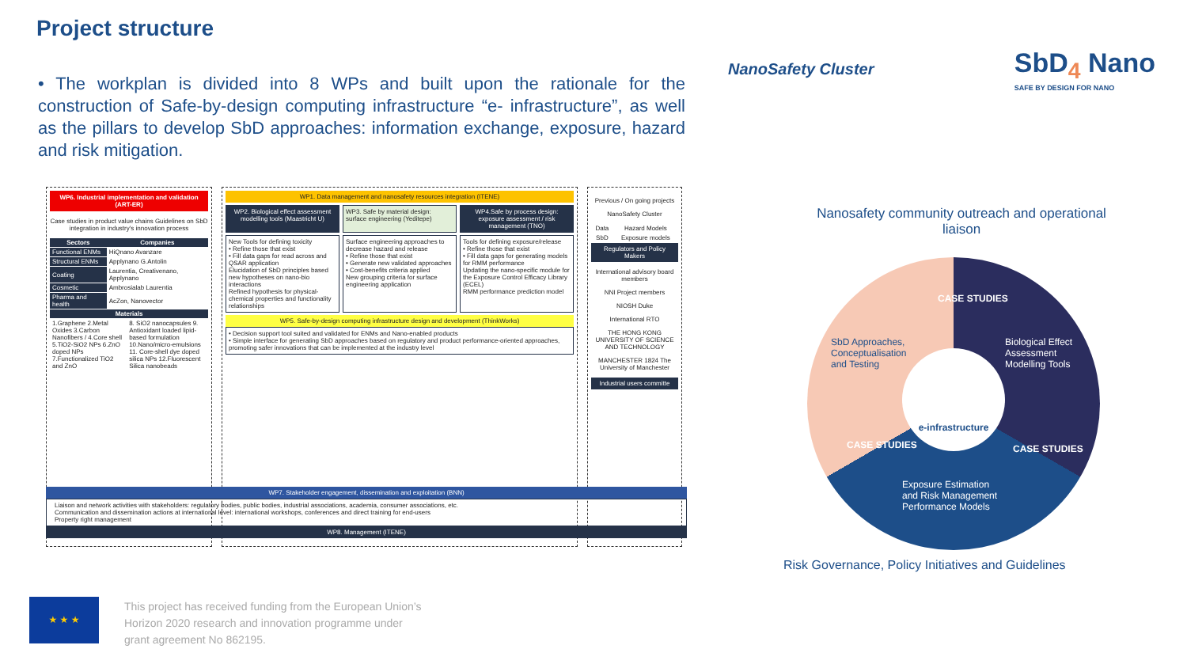Project structure
• The workplan is divided into 8 WPs and built upon the rationale for the construction of Safe-by-design computing infrastructure “e- infrastructure”, as well as the pillars to develop SbD approaches: information exchange, exposure, hazard and risk mitigation.
NanoSafety Cluster
SbD<sub>4</sub> Nano
SAFE BY DESIGN FOR NANO
WP6. Industrial implementation and validation (ART-ER)
Case studies in product value chains Guidelines on SbD integration in industry’s innovation process
| Sectors | Companies |
| --- | --- |
| Functional ENMs | HiQnano Avanzare |
| Structural ENMs | Applynano G.Antolin |
| Coating | Laurentia, Creativenano, Applynano |
| Cosmetic | Ambrosialab Laurentia |
| Pharma and health | AcZon, Nanovector |
| Materials | |
| --- | --- |
| 1.Graphene 2.Metal Oxides 3.Carbon Nanofibers / 4.Core shell 5.TiO2-SiO2 NPs 6.ZnO doped NPs 7.Functionalized TiO2 and ZnO | 8. SiO2 nanocapsules 9. Antioxidant loaded lipid-based formulation 10.Nano/micro-emulsions 11. Core-shell dye doped silica NPs 12.Fluorescent Silica nanobeads |
WP1. Data management and nanosafety resources integration (ITENE)
WP2. Biological effect assessment modelling tools (Maastricht U)
WP3. Safe by material design: surface engineering (Yeditepe)
WP4.Safe by process design: exposure assessment / risk management (TNO)
New Tools for defining toxicity
• Refine those that exist
• Fill data gaps for read across and QSAR application
Elucidation of SbD principles based new hypotheses on nano-bio interactions
Refined hypothesis for physical-chemical properties and functionality relationships
Surface engineering approaches to decrease hazard and release
• Refine those that exist
• Generate new validated approaches
• Cost-benefits criteria applied
New grouping criteria for surface engineering application
Tools for defining exposure/release
• Refine those that exist
• Fill data gaps for generating models for RMM performance
Updating the nano-specific module for the Exposure Control Efficacy Library (ECEL)
RMM performance prediction model
WP5. Safe-by-design computing infrastructure design and development (ThinkWorks)
• Decision support tool suited and validated for ENMs and Nano-enabled products
• Simple interface for generating SbD approaches based on regulatory and product performance-oriented approaches, promoting safer innovations that can be implemented at the industry level
Previous / On going projects
NanoSafety Cluster
| Data | Hazard Models |
| SbD | Exposure models |
Regulators and Policy Makers
International advisory board members
NNI Project members
NIOSH Duke
International RTO
THE HONG KONG UNIVERSITY OF SCIENCE AND TECHNOLOGY
MANCHESTER 1824 The University of Manchester
Industrial users committe
WP7. Stakeholder engagement, dissemination and exploitation (BNN)
Liaison and network activities with stakeholders: regulatory bodies, public bodies, industrial associations, academia, consumer associations, etc.
Communication and dissemination actions at international level: international workshops, conferences and direct training for end-users
Property right management
WP8. Management (ITENE)
Nanosafety community outreach and operational liaison
SbD Approaches,
Conceptualisation
and Testing
Biological Effect
Assessment
Modelling Tools
Exposure Estimation
and Risk Management
Performance Models
e-infrastructure
CASE STUDIES
CASE STUDIES CASE STUDIES
Risk Governance, Policy Initiatives and Guidelines
★ ★ ★
This project has received funding from the European Union’s
Horizon 2020 research and innovation programme under
grant agreement No 862195.